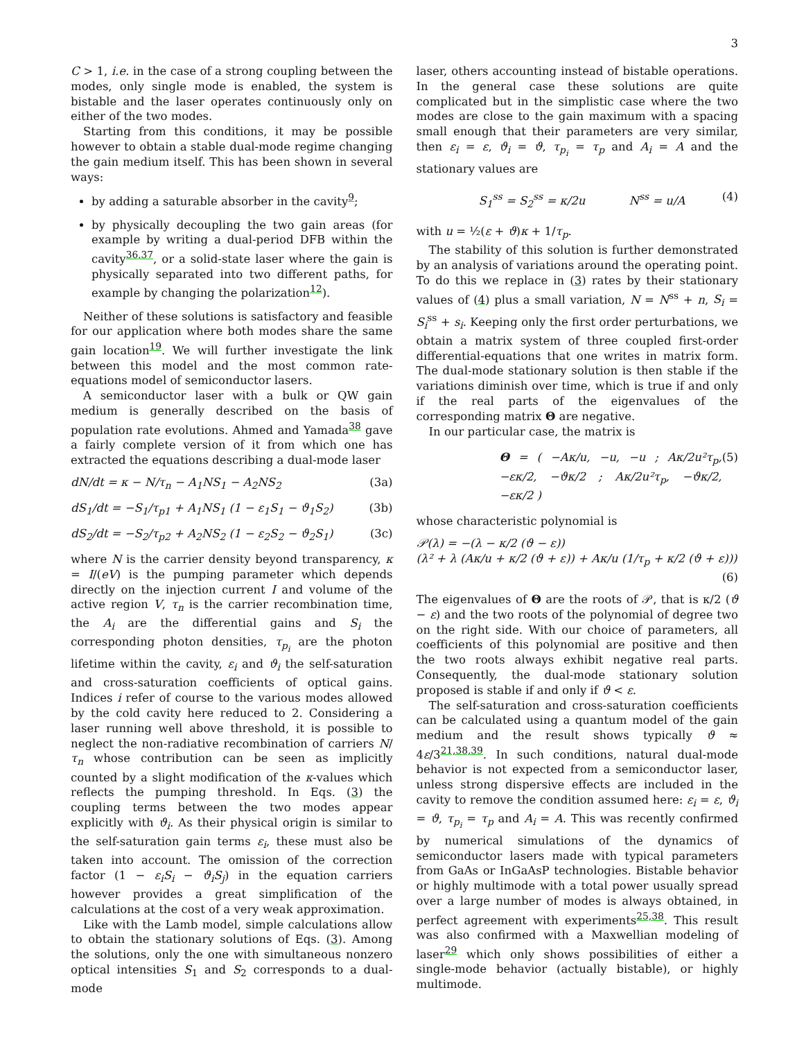3
C > 1, i.e. in the case of a strong coupling between the modes, only single mode is enabled, the system is bistable and the laser operates continuously only on either of the two modes.
Starting from this conditions, it may be possible however to obtain a stable dual-mode regime changing the gain medium itself. This has been shown in several ways:
by adding a saturable absorber in the cavity<sup>9</sup>;
by physically decoupling the two gain areas (for example by writing a dual-period DFB within the cavity<sup>36,37</sup>, or a solid-state laser where the gain is physically separated into two different paths, for example by changing the polarization<sup>12</sup>).
Neither of these solutions is satisfactory and feasible for our application where both modes share the same gain location<sup>19</sup>. We will further investigate the link between this model and the most common rate-equations model of semiconductor lasers.
A semiconductor laser with a bulk or QW gain medium is generally described on the basis of population rate evolutions. Ahmed and Yamada<sup>38</sup> gave a fairly complete version of it from which one has extracted the equations describing a dual-mode laser
dN/dt = κ − N/τ<sub>n</sub> − A<sub>1</sub>NS<sub>1</sub> − A<sub>2</sub>NS<sub>2</sub> (3a)
dS<sub>1</sub>/dt = −S<sub>1</sub>/τ<sub>p1</sub> + A<sub>1</sub>NS<sub>1</sub> (1 − ε<sub>1</sub>S<sub>1</sub> − ϑ<sub>1</sub>S<sub>2</sub>) (3b)
dS<sub>2</sub>/dt = −S<sub>2</sub>/τ<sub>p2</sub> + A<sub>2</sub>NS<sub>2</sub> (1 − ε<sub>2</sub>S<sub>2</sub> − ϑ<sub>2</sub>S<sub>1</sub>) (3c)
where N is the carrier density beyond transparency, κ = I/(eV) is the pumping parameter which depends directly on the injection current I and volume of the active region V, τ<sub>n</sub> is the carrier recombination time, the A<sub>i</sub> are the differential gains and S<sub>i</sub> the corresponding photon densities, τ<sub>p<sub>i</sub></sub> are the photon lifetime within the cavity, ε<sub>i</sub> and ϑ<sub>i</sub> the self-saturation and cross-saturation coefficients of optical gains. Indices i refer of course to the various modes allowed by the cold cavity here reduced to 2. Considering a laser running well above threshold, it is possible to neglect the non-radiative recombination of carriers N/τ<sub>n</sub> whose contribution can be seen as implicitly counted by a slight modification of the κ-values which reflects the pumping threshold. In Eqs. (3) the coupling terms between the two modes appear explicitly with ϑ<sub>i</sub>. As their physical origin is similar to the self-saturation gain terms ε<sub>i</sub>, these must also be taken into account. The omission of the correction factor (1 − ε<sub>i</sub>S<sub>i</sub> − ϑ<sub>i</sub>S<sub>j</sub>) in the equation carriers however provides a great simplification of the calculations at the cost of a very weak approximation.
Like with the Lamb model, simple calculations allow to obtain the stationary solutions of Eqs. (3). Among the solutions, only the one with simultaneous nonzero optical intensities S<sub>1</sub> and S<sub>2</sub> corresponds to a dual-mode
laser, others accounting instead of bistable operations. In the general case these solutions are quite complicated but in the simplistic case where the two modes are close to the gain maximum with a spacing small enough that their parameters are very similar, then ε<sub>i</sub> = ε, ϑ<sub>i</sub> = ϑ, τ<sub>p<sub>i</sub></sub> = τ<sub>p</sub> and A<sub>i</sub> = A and the stationary values are
S<sub>1</sub><sup>ss</sup> = S<sub>2</sub><sup>ss</sup> = κ/2u N<sup>ss</sup> = u/A (4)
with u = ½(ε + ϑ)κ + 1/τ<sub>p</sub>.
The stability of this solution is further demonstrated by an analysis of variations around the operating point. To do this we replace in (3) rates by their stationary values of (4) plus a small variation, N = N<sup>ss</sup> + n, S<sub>i</sub> = S<sub>i</sub><sup>ss</sup> + s<sub>i</sub>. Keeping only the first order perturbations, we obtain a matrix system of three coupled first-order differential-equations that one writes in matrix form. The dual-mode stationary solution is then stable if the variations diminish over time, which is true if and only if the real parts of the eigenvalues of the corresponding matrix Θ are negative.
In our particular case, the matrix is
Θ = ( −Aκ/u, −u, −u ; Aκ/2u²τ<sub>p</sub>, −εκ/2, −ϑκ/2 ; Aκ/2u²τ<sub>p</sub>, −ϑκ/2, −εκ/2 ) (5)
whose characteristic polynomial is
𝒫(λ) = −(λ − κ/2 (ϑ − ε))
(λ² + λ (Aκ/u + κ/2 (ϑ + ε)) + Aκ/u (1/τ<sub>p</sub> + κ/2 (ϑ + ε)))
(6)
The eigenvalues of Θ are the roots of 𝒫, that is κ/2 (ϑ − ε) and the two roots of the polynomial of degree two on the right side. With our choice of parameters, all coefficients of this polynomial are positive and then the two roots always exhibit negative real parts. Consequently, the dual-mode stationary solution proposed is stable if and only if ϑ < ε.
The self-saturation and cross-saturation coefficients can be calculated using a quantum model of the gain medium and the result shows typically ϑ ≈ 4ε/3<sup>21,38,39</sup>. In such conditions, natural dual-mode behavior is not expected from a semiconductor laser, unless strong dispersive effects are included in the cavity to remove the condition assumed here: ε<sub>i</sub> = ε, ϑ<sub>i</sub> = ϑ, τ<sub>p<sub>i</sub></sub> = τ<sub>p</sub> and A<sub>i</sub> = A. This was recently confirmed by numerical simulations of the dynamics of semiconductor lasers made with typical parameters from GaAs or InGaAsP technologies. Bistable behavior or highly multimode with a total power usually spread over a large number of modes is always obtained, in perfect agreement with experiments<sup>25,38</sup>. This result was also confirmed with a Maxwellian modeling of laser<sup>29</sup> which only shows possibilities of either a single-mode behavior (actually bistable), or highly multimode.